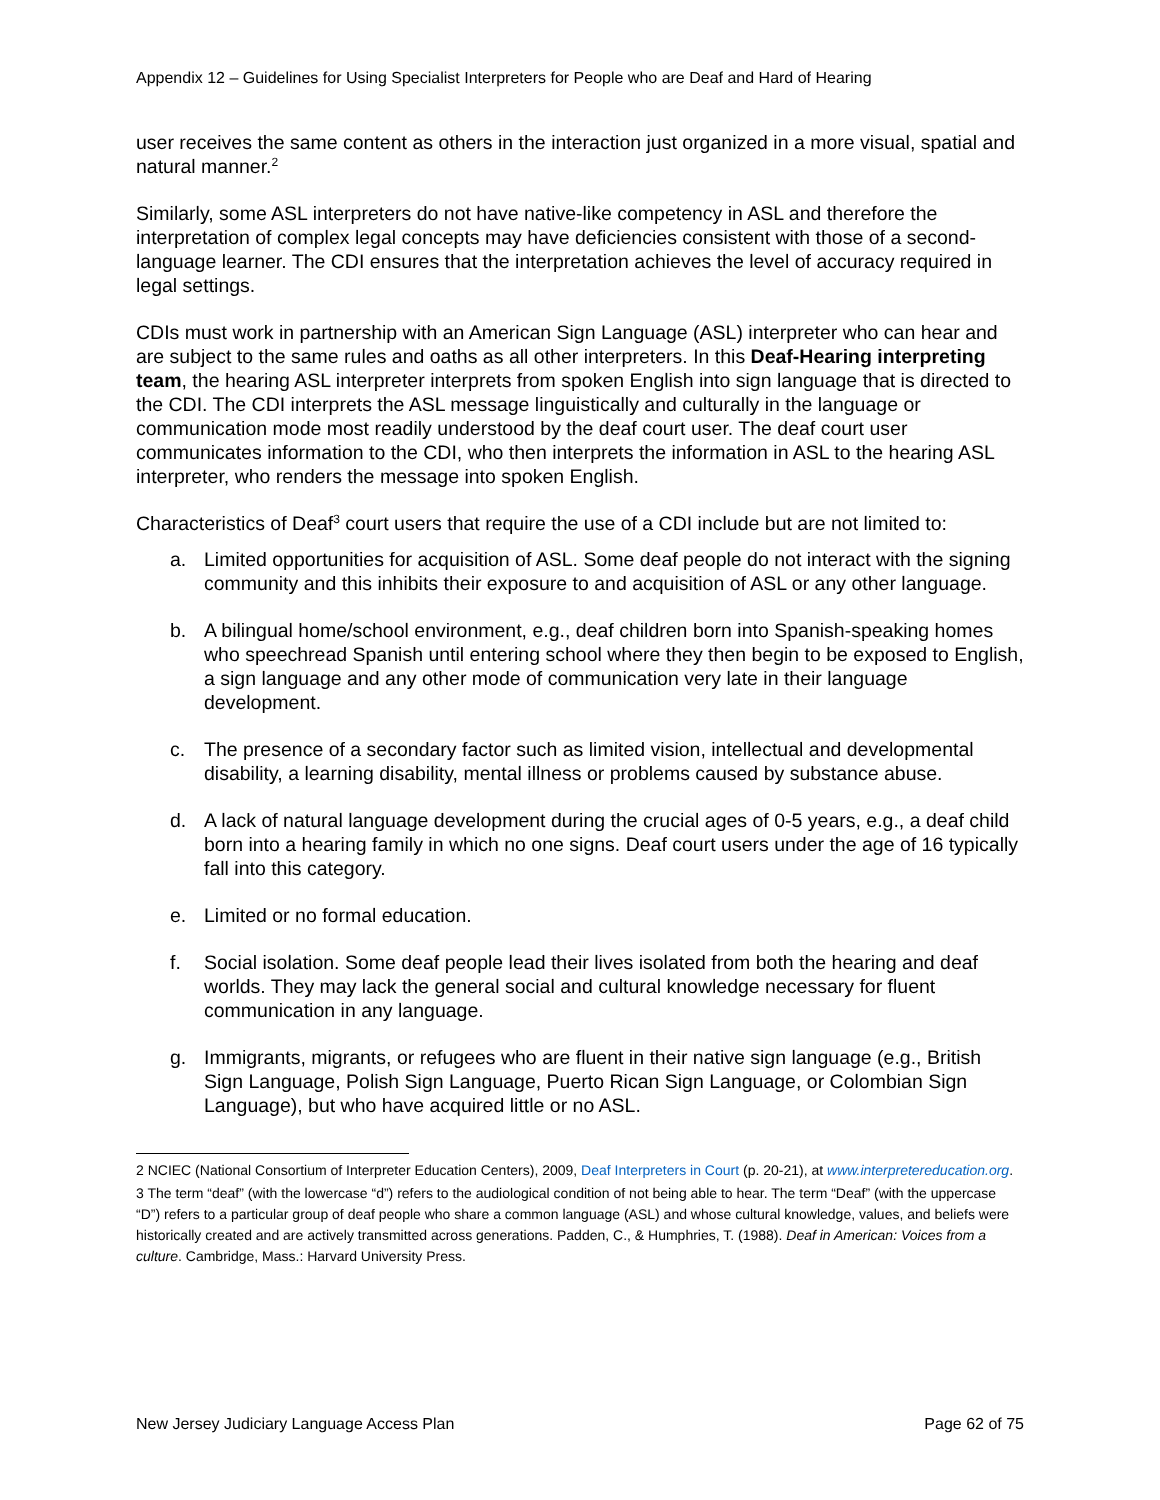Appendix 12 – Guidelines for Using Specialist Interpreters for People who are Deaf and Hard of Hearing
user receives the same content as others in the interaction just organized in a more visual, spatial and natural manner.<sup>2</sup>
Similarly, some ASL interpreters do not have native-like competency in ASL and therefore the interpretation of complex legal concepts may have deficiencies consistent with those of a second-language learner. The CDI ensures that the interpretation achieves the level of accuracy required in legal settings.
CDIs must work in partnership with an American Sign Language (ASL) interpreter who can hear and are subject to the same rules and oaths as all other interpreters. In this Deaf-Hearing interpreting team, the hearing ASL interpreter interprets from spoken English into sign language that is directed to the CDI. The CDI interprets the ASL message linguistically and culturally in the language or communication mode most readily understood by the deaf court user. The deaf court user communicates information to the CDI, who then interprets the information in ASL to the hearing ASL interpreter, who renders the message into spoken English.
Characteristics of Deaf<sup>3</sup> court users that require the use of a CDI include but are not limited to:
a. Limited opportunities for acquisition of ASL. Some deaf people do not interact with the signing community and this inhibits their exposure to and acquisition of ASL or any other language.
b. A bilingual home/school environment, e.g., deaf children born into Spanish-speaking homes who speechread Spanish until entering school where they then begin to be exposed to English, a sign language and any other mode of communication very late in their language development.
c. The presence of a secondary factor such as limited vision, intellectual and developmental disability, a learning disability, mental illness or problems caused by substance abuse.
d. A lack of natural language development during the crucial ages of 0-5 years, e.g., a deaf child born into a hearing family in which no one signs. Deaf court users under the age of 16 typically fall into this category.
e. Limited or no formal education.
f. Social isolation. Some deaf people lead their lives isolated from both the hearing and deaf worlds. They may lack the general social and cultural knowledge necessary for fluent communication in any language.
g. Immigrants, migrants, or refugees who are fluent in their native sign language (e.g., British Sign Language, Polish Sign Language, Puerto Rican Sign Language, or Colombian Sign Language), but who have acquired little or no ASL.
2 NCIEC (National Consortium of Interpreter Education Centers), 2009, Deaf Interpreters in Court (p. 20-21), at www.interpretereducation.org.
3 The term “deaf” (with the lowercase “d”) refers to the audiological condition of not being able to hear. The term “Deaf” (with the uppercase “D”) refers to a particular group of deaf people who share a common language (ASL) and whose cultural knowledge, values, and beliefs were historically created and are actively transmitted across generations. Padden, C., & Humphries, T. (1988). Deaf in American: Voices from a culture. Cambridge, Mass.: Harvard University Press.
New Jersey Judiciary Language Access Plan Page 62 of 75